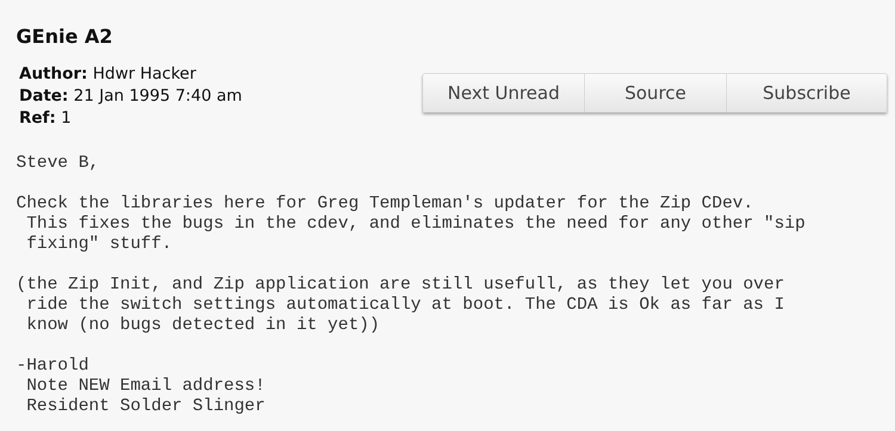GEnie A2
Author: Hdwr Hacker
Date: 21 Jan 1995 7:40 am
Ref: 1
Next Unread Source Subscribe
Steve B,

Check the libraries here for Greg Templeman's updater for the Zip CDev.
 This fixes the bugs in the cdev, and eliminates the need for any other "sip
 fixing" stuff.

(the Zip Init, and Zip application are still usefull, as they let you over
 ride the switch settings automatically at boot. The CDA is Ok as far as I
 know (no bugs detected in it yet))

-Harold
 Note NEW Email address!
 Resident Solder Slinger